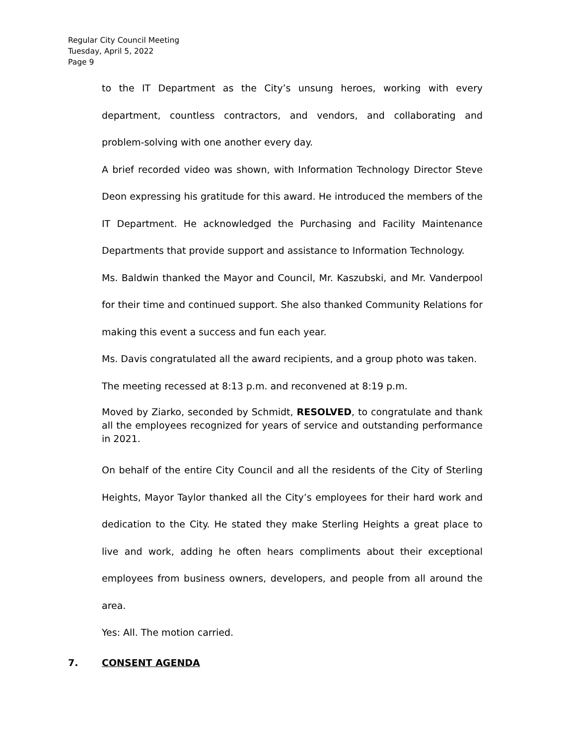Regular City Council Meeting
Tuesday, April 5, 2022
Page 9
to the IT Department as the City’s unsung heroes, working with every department, countless contractors, and vendors, and collaborating and problem-solving with one another every day.
A brief recorded video was shown, with Information Technology Director Steve Deon expressing his gratitude for this award. He introduced the members of the IT Department. He acknowledged the Purchasing and Facility Maintenance Departments that provide support and assistance to Information Technology.
Ms. Baldwin thanked the Mayor and Council, Mr. Kaszubski, and Mr. Vanderpool for their time and continued support. She also thanked Community Relations for making this event a success and fun each year.
Ms. Davis congratulated all the award recipients, and a group photo was taken.
The meeting recessed at 8:13 p.m. and reconvened at 8:19 p.m.
Moved by Ziarko, seconded by Schmidt, RESOLVED, to congratulate and thank all the employees recognized for years of service and outstanding performance in 2021.
On behalf of the entire City Council and all the residents of the City of Sterling Heights, Mayor Taylor thanked all the City’s employees for their hard work and dedication to the City. He stated they make Sterling Heights a great place to live and work, adding he often hears compliments about their exceptional employees from business owners, developers, and people from all around the area.
Yes: All. The motion carried.
7. CONSENT AGENDA